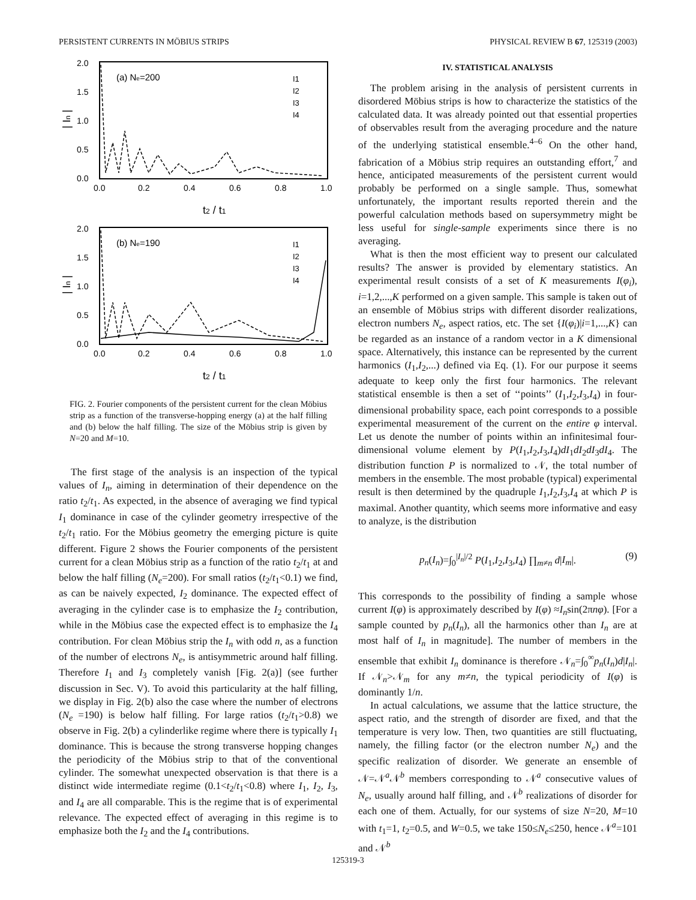PERSISTENT CURRENTS IN MÖBIUS STRIPS PHYSICAL REVIEW B 67, 125319 (2003)
2.0
1.5
1.0
0.5
0.0
0.0
0.2
0.4
0.6
0.8
1.0
| In |
(a) Ne=200
I1
I2
I3
I4
t2 / t1
2.0
1.5
1.0
0.5
0.0
0.0
0.2
0.4
0.6
0.8
1.0
| In |
(b) Ne=190
I1
I2
I3
I4
t2 / t1
FIG. 2. Fourier components of the persistent current for the clean Möbius strip as a function of the transverse-hopping energy (a) at the half filling and (b) below the half filling. The size of the Möbius strip is given by N=20 and M=10.
The first stage of the analysis is an inspection of the typical values of I<sub>n</sub>, aiming in determination of their dependence on the ratio t<sub>2</sub>/t<sub>1</sub>. As expected, in the absence of averaging we find typical I<sub>1</sub> dominance in case of the cylinder geometry irrespective of the t<sub>2</sub>/t<sub>1</sub> ratio. For the Möbius geometry the emerging picture is quite different. Figure 2 shows the Fourier components of the persistent current for a clean Möbius strip as a function of the ratio t<sub>2</sub>/t<sub>1</sub> at and below the half filling (N<sub>e</sub>=200). For small ratios (t<sub>2</sub>/t<sub>1</sub><0.1) we find, as can be naively expected, I<sub>2</sub> dominance. The expected effect of averaging in the cylinder case is to emphasize the I<sub>2</sub> contribution, while in the Möbius case the expected effect is to emphasize the I<sub>4</sub> contribution. For clean Möbius strip the I<sub>n</sub> with odd n, as a function of the number of electrons N<sub>e</sub>, is antisymmetric around half filling. Therefore I<sub>1</sub> and I<sub>3</sub> completely vanish [Fig. 2(a)] (see further discussion in Sec. V). To avoid this particularity at the half filling, we display in Fig. 2(b) also the case where the number of electrons (N<sub>e</sub> =190) is below half filling. For large ratios (t<sub>2</sub>/t<sub>1</sub>>0.8) we observe in Fig. 2(b) a cylinderlike regime where there is typically I<sub>1</sub> dominance. This is because the strong transverse hopping changes the periodicity of the Möbius strip to that of the conventional cylinder. The somewhat unexpected observation is that there is a distinct wide intermediate regime (0.1<t<sub>2</sub>/t<sub>1</sub><0.8) where I<sub>1</sub>, I<sub>2</sub>, I<sub>3</sub>, and I<sub>4</sub> are all comparable. This is the regime that is of experimental relevance. The expected effect of averaging in this regime is to emphasize both the I<sub>2</sub> and the I<sub>4</sub> contributions.
IV. STATISTICAL ANALYSIS
The problem arising in the analysis of persistent currents in disordered Möbius strips is how to characterize the statistics of the calculated data. It was already pointed out that essential properties of observables result from the averaging procedure and the nature of the underlying statistical ensemble.<sup>4–6</sup> On the other hand, fabrication of a Möbius strip requires an outstanding effort,<sup>7</sup> and hence, anticipated measurements of the persistent current would probably be performed on a single sample. Thus, somewhat unfortunately, the important results reported therein and the powerful calculation methods based on supersymmetry might be less useful for single-sample experiments since there is no averaging.
What is then the most efficient way to present our calculated results? The answer is provided by elementary statistics. An experimental result consists of a set of K measurements I(φ<sub>i</sub>), i=1,2,...,K performed on a given sample. This sample is taken out of an ensemble of Möbius strips with different disorder realizations, electron numbers N<sub>e</sub>, aspect ratios, etc. The set {I(φ<sub>i</sub>)|i=1,...,K} can be regarded as an instance of a random vector in a K dimensional space. Alternatively, this instance can be represented by the current harmonics (I<sub>1</sub>,I<sub>2</sub>,...) defined via Eq. (1). For our purpose it seems adequate to keep only the first four harmonics. The relevant statistical ensemble is then a set of ‘‘points’’ (I<sub>1</sub>,I<sub>2</sub>,I<sub>3</sub>,I<sub>4</sub>) in four-dimensional probability space, each point corresponds to a possible experimental measurement of the current on the entire φ interval. Let us denote the number of points within an infinitesimal four-dimensional volume element by P(I<sub>1</sub>,I<sub>2</sub>,I<sub>3</sub>,I<sub>4</sub>)dI<sub>1</sub>dI<sub>2</sub>dI<sub>3</sub>dI<sub>4</sub>. The distribution function P is normalized to 𝒩, the total number of members in the ensemble. The most probable (typical) experimental result is then determined by the quadruple I<sub>1</sub>,I<sub>2</sub>,I<sub>3</sub>,I<sub>4</sub> at which P is maximal. Another quantity, which seems more informative and easy to analyze, is the distribution
p<sub>n</sub>(I<sub>n</sub>)=∫<sub>0</sub><sup>|I<sub>n</sub>|/2</sup> P(I<sub>1</sub>,I<sub>2</sub>,I<sub>3</sub>,I<sub>4</sub>) ∏<sub>m≠n</sub> d|I<sub>m</sub>|. (9)
This corresponds to the possibility of finding a sample whose current I(φ) is approximately described by I(φ) ≈I<sub>n</sub>sin(2πnφ). [For a sample counted by p<sub>n</sub>(I<sub>n</sub>), all the harmonics other than I<sub>n</sub> are at most half of I<sub>n</sub> in magnitude]. The number of members in the ensemble that exhibit I<sub>n</sub> dominance is therefore 𝒩<sub>n</sub>=∫<sub>0</sub><sup>∞</sup>p<sub>n</sub>(I<sub>n</sub>)d|I<sub>n</sub>|. If 𝒩<sub>n</sub>>𝒩<sub>m</sub> for any m≠n, the typical periodicity of I(φ) is dominantly 1/n.
In actual calculations, we assume that the lattice structure, the aspect ratio, and the strength of disorder are fixed, and that the temperature is very low. Then, two quantities are still fluctuating, namely, the filling factor (or the electron number N<sub>e</sub>) and the specific realization of disorder. We generate an ensemble of 𝒩=𝒩<sup>a</sup>𝒩<sup>b</sup> members corresponding to 𝒩<sup>a</sup> consecutive values of N<sub>e</sub>, usually around half filling, and 𝒩<sup>b</sup> realizations of disorder for each one of them. Actually, for our systems of size N=20, M=10 with t<sub>1</sub>=1, t<sub>2</sub>=0.5, and W=0.5, we take 150≤N<sub>e</sub>≤250, hence 𝒩<sup>a</sup>=101 and 𝒩<sup>b</sup>
125319-3